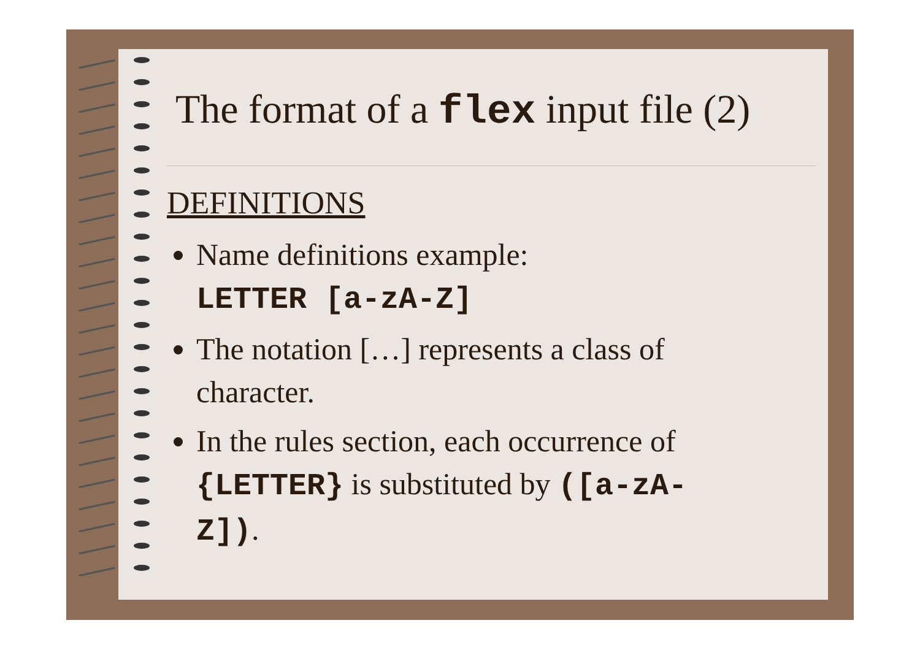The format of a flex input file (2)
DEFINITIONS
Name definitions example:
LETTER [a-zA-Z]
The notation […] represents a class of character.
In the rules section, each occurrence of {LETTER} is substituted by ([a-zA-Z]).